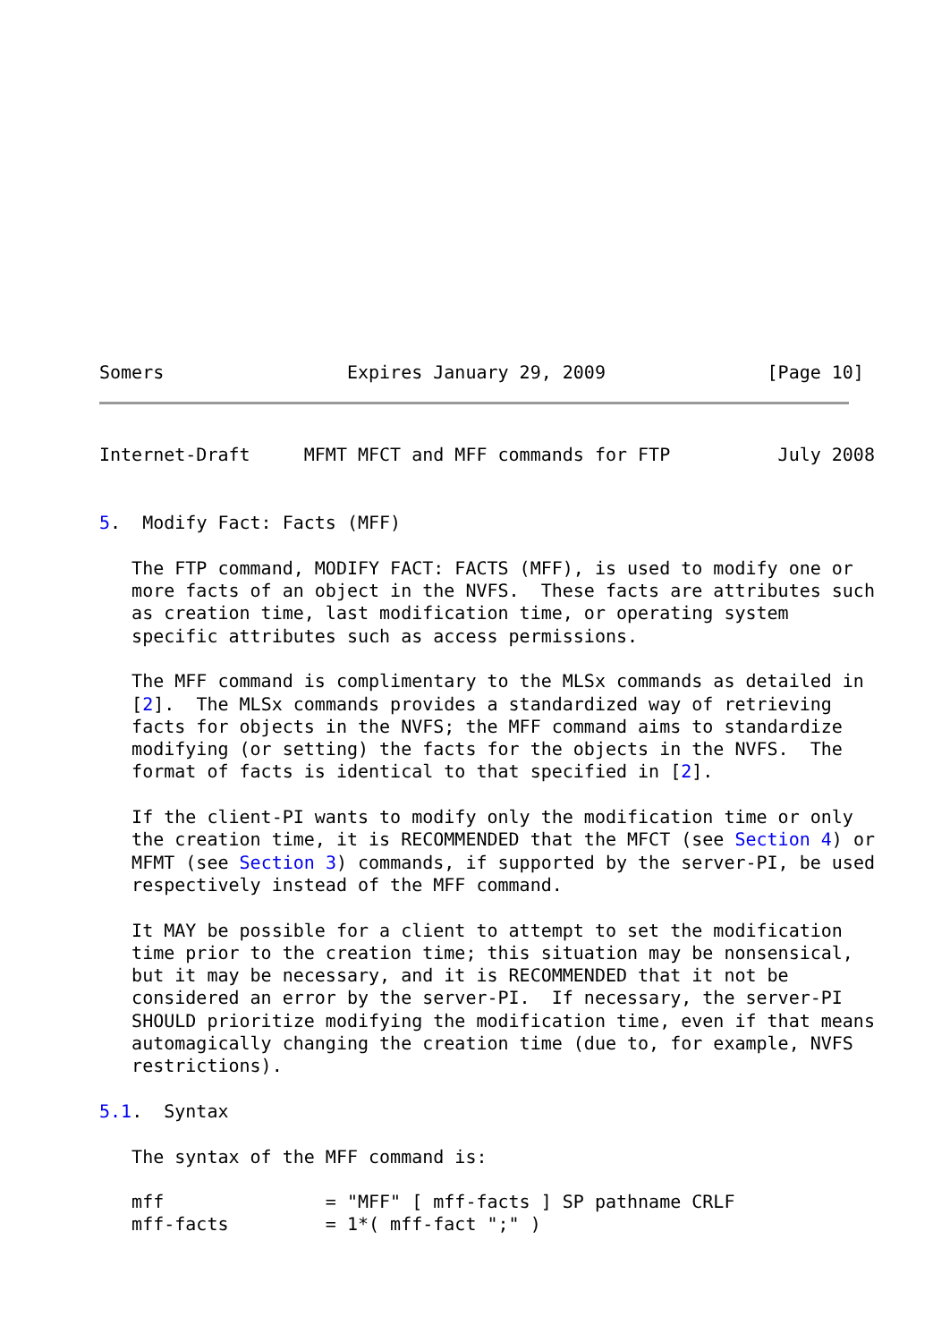Somers                 Expires January 29, 2009               [Page 10]
Internet-Draft     MFMT MFCT and MFF commands for FTP          July 2008


5.  Modify Fact: Facts (MFF)

   The FTP command, MODIFY FACT: FACTS (MFF), is used to modify one or
   more facts of an object in the NVFS.  These facts are attributes such
   as creation time, last modification time, or operating system
   specific attributes such as access permissions.

   The MFF command is complimentary to the MLSx commands as detailed in
   [2].  The MLSx commands provides a standardized way of retrieving
   facts for objects in the NVFS; the MFF command aims to standardize
   modifying (or setting) the facts for the objects in the NVFS.  The
   format of facts is identical to that specified in [2].

   If the client-PI wants to modify only the modification time or only
   the creation time, it is RECOMMENDED that the MFCT (see Section 4) or
   MFMT (see Section 3) commands, if supported by the server-PI, be used
   respectively instead of the MFF command.

   It MAY be possible for a client to attempt to set the modification
   time prior to the creation time; this situation may be nonsensical,
   but it may be necessary, and it is RECOMMENDED that it not be
   considered an error by the server-PI.  If necessary, the server-PI
   SHOULD prioritize modifying the modification time, even if that means
   automagically changing the creation time (due to, for example, NVFS
   restrictions).

5.1.  Syntax

   The syntax of the MFF command is:

   mff               = "MFF" [ mff-facts ] SP pathname CRLF
   mff-facts         = 1*( mff-fact ";" )